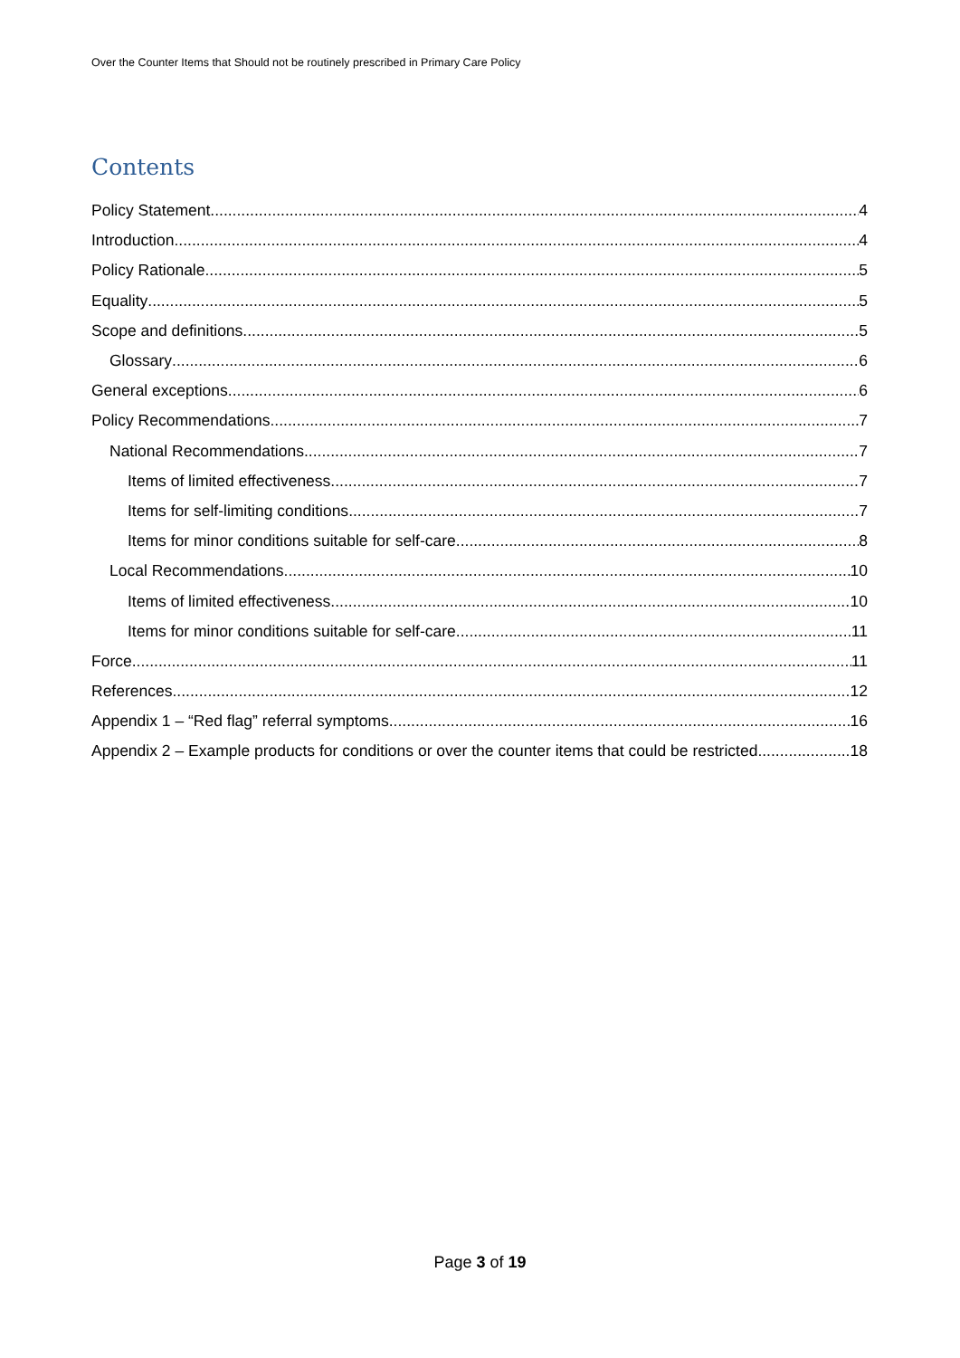Over the Counter Items that Should not be routinely prescribed in Primary Care Policy
Contents
Policy Statement 4
Introduction 4
Policy Rationale 5
Equality 5
Scope and definitions 5
Glossary 6
General exceptions 6
Policy Recommendations 7
National Recommendations 7
Items of limited effectiveness 7
Items for self-limiting conditions 7
Items for minor conditions suitable for self-care 8
Local Recommendations 10
Items of limited effectiveness 10
Items for minor conditions suitable for self-care 11
Force 11
References 12
Appendix 1 – “Red flag” referral symptoms 16
Appendix 2 – Example products for conditions or over the counter items that could be restricted 18
Page 3 of 19